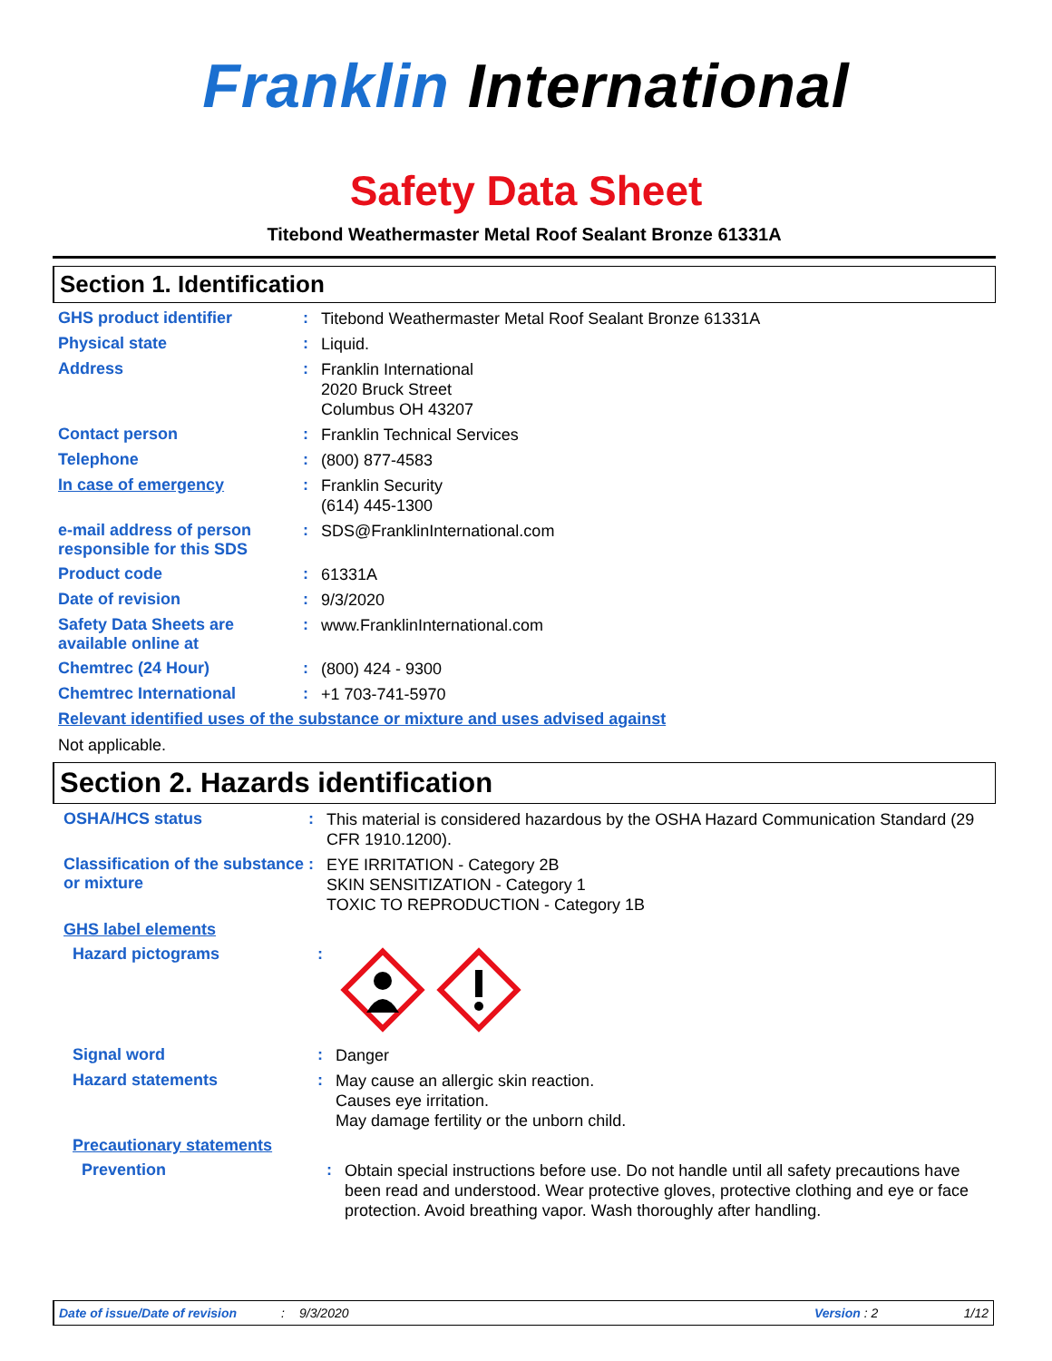Franklin International
Safety Data Sheet
Titebond Weathermaster Metal Roof Sealant Bronze 61331A
Section 1. Identification
GHS product identifier :
Titebond Weathermaster Metal Roof Sealant Bronze 61331A
Physical state :
Liquid.
Address :
Franklin International
2020 Bruck Street
Columbus OH 43207
Contact person :
Franklin Technical Services
Telephone :
(800) 877-4583
In case of emergency :
Franklin Security
(614) 445-1300
e-mail address of person responsible for this SDS
:
SDS@FranklinInternational.com
Product code :
61331A
Date of revision :
9/3/2020
Safety Data Sheets are available online at
:
www.FranklinInternational.com
Chemtrec (24 Hour) :
(800) 424 - 9300
Chemtrec International :
+1 703-741-5970
Relevant identified uses of the substance or mixture and uses advised against
Not applicable.
Section 2. Hazards identification
OSHA/HCS status :
This material is considered hazardous by the OSHA Hazard Communication Standard (29 CFR 1910.1200).
Classification of the substance or mixture
:
EYE IRRITATION - Category 2B
SKIN SENSITIZATION - Category 1
TOXIC TO REPRODUCTION - Category 1B
GHS label elements
Hazard pictograms :
Signal word :
Danger
Hazard statements :
May cause an allergic skin reaction.
Causes eye irritation.
May damage fertility or the unborn child.
Precautionary statements
Prevention :
Obtain special instructions before use. Do not handle until all safety precautions have been read and understood. Wear protective gloves, protective clothing and eye or face protection. Avoid breathing vapor. Wash thoroughly after handling.
Date of issue/Date of revision: 9/3/2020 Version : 2 1/12